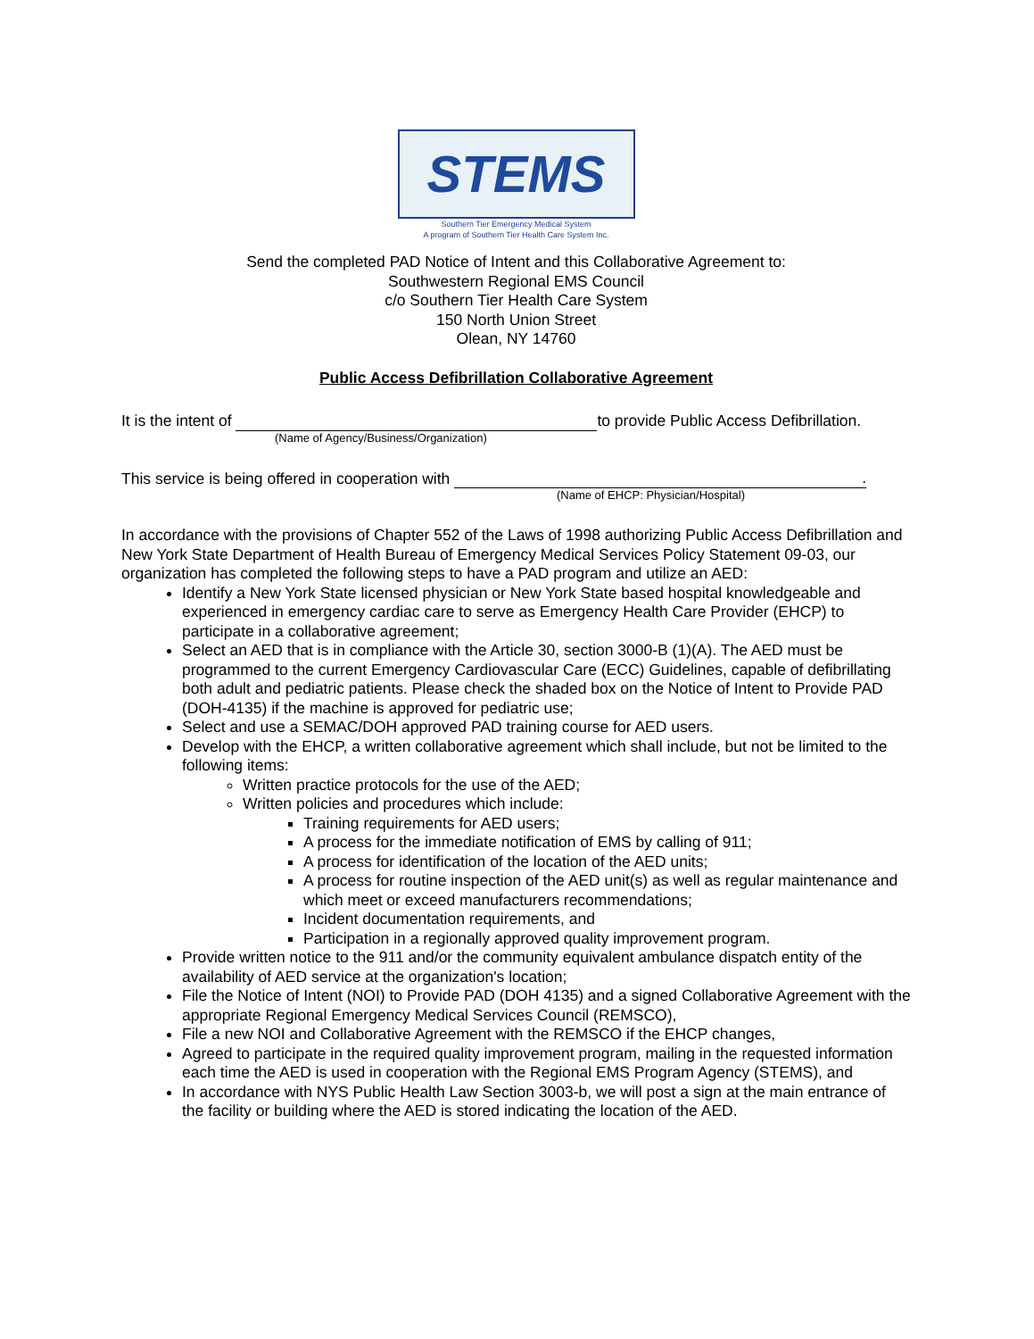STEMS
Southern Tier Emergency Medical System
A program of Southern Tier Health Care System Inc.
Send the completed PAD Notice of Intent and this Collaborative Agreement to:
Southwestern Regional EMS Council
c/o Southern Tier Health Care System
150 North Union Street
Olean, NY 14760
Public Access Defibrillation Collaborative Agreement
It is the intent of to provide Public Access Defibrillation.
(Name of Agency/Business/Organization)
This service is being offered in cooperation with .
(Name of EHCP: Physician/Hospital)
In accordance with the provisions of Chapter 552 of the Laws of 1998 authorizing Public Access Defibrillation and New York State Department of Health Bureau of Emergency Medical Services Policy Statement 09-03, our organization has completed the following steps to have a PAD program and utilize an AED:
Identify a New York State licensed physician or New York State based hospital knowledgeable and experienced in emergency cardiac care to serve as Emergency Health Care Provider (EHCP) to participate in a collaborative agreement;
Select an AED that is in compliance with the Article 30, section 3000-B (1)(A). The AED must be programmed to the current Emergency Cardiovascular Care (ECC) Guidelines, capable of defibrillating both adult and pediatric patients. Please check the shaded box on the Notice of Intent to Provide PAD (DOH-4135) if the machine is approved for pediatric use;
Select and use a SEMAC/DOH approved PAD training course for AED users.
Develop with the EHCP, a written collaborative agreement which shall include, but not be limited to the following items:
Written practice protocols for the use of the AED;
Written policies and procedures which include:
Training requirements for AED users;
A process for the immediate notification of EMS by calling of 911;
A process for identification of the location of the AED units;
A process for routine inspection of the AED unit(s) as well as regular maintenance and which meet or exceed manufacturers recommendations;
Incident documentation requirements, and
Participation in a regionally approved quality improvement program.
Provide written notice to the 911 and/or the community equivalent ambulance dispatch entity of the availability of AED service at the organization's location;
File the Notice of Intent (NOI) to Provide PAD (DOH 4135) and a signed Collaborative Agreement with the appropriate Regional Emergency Medical Services Council (REMSCO),
File a new NOI and Collaborative Agreement with the REMSCO if the EHCP changes,
Agreed to participate in the required quality improvement program, mailing in the requested information each time the AED is used in cooperation with the Regional EMS Program Agency (STEMS), and
In accordance with NYS Public Health Law Section 3003-b, we will post a sign at the main entrance of the facility or building where the AED is stored indicating the location of the AED.